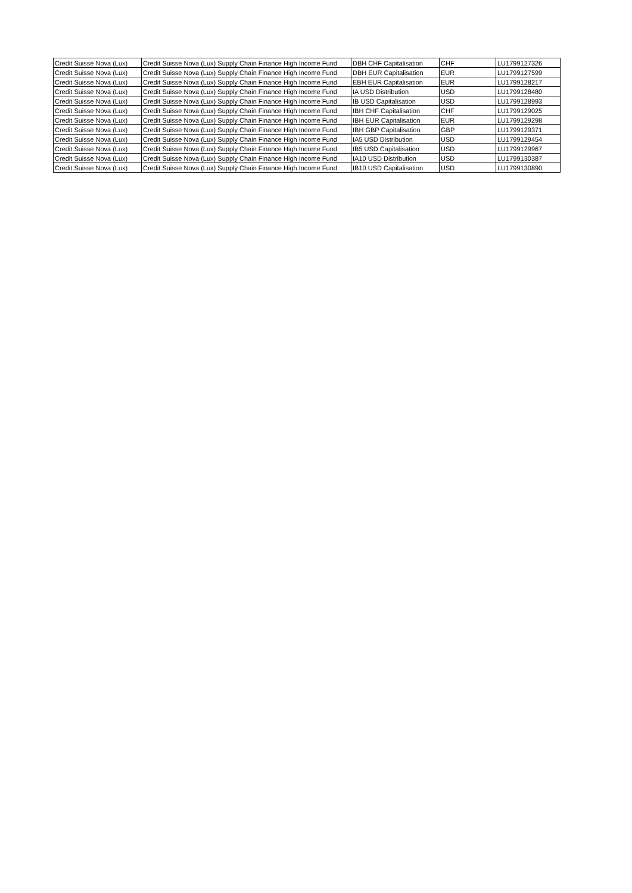| Credit Suisse Nova (Lux) | Credit Suisse Nova (Lux) Supply Chain Finance High Income Fund | DBH CHF Capitalisation | CHF | LU1799127326 |
| Credit Suisse Nova (Lux) | Credit Suisse Nova (Lux) Supply Chain Finance High Income Fund | DBH EUR Capitalisation | EUR | LU1799127599 |
| Credit Suisse Nova (Lux) | Credit Suisse Nova (Lux) Supply Chain Finance High Income Fund | EBH EUR Capitalisation | EUR | LU1799128217 |
| Credit Suisse Nova (Lux) | Credit Suisse Nova (Lux) Supply Chain Finance High Income Fund | IA USD Distribution | USD | LU1799128480 |
| Credit Suisse Nova (Lux) | Credit Suisse Nova (Lux) Supply Chain Finance High Income Fund | IB USD Capitalisation | USD | LU1799128993 |
| Credit Suisse Nova (Lux) | Credit Suisse Nova (Lux) Supply Chain Finance High Income Fund | IBH CHF Capitalisation | CHF | LU1799129025 |
| Credit Suisse Nova (Lux) | Credit Suisse Nova (Lux) Supply Chain Finance High Income Fund | IBH EUR Capitalisation | EUR | LU1799129298 |
| Credit Suisse Nova (Lux) | Credit Suisse Nova (Lux) Supply Chain Finance High Income Fund | IBH GBP Capitalisation | GBP | LU1799129371 |
| Credit Suisse Nova (Lux) | Credit Suisse Nova (Lux) Supply Chain Finance High Income Fund | IA5 USD Distribution | USD | LU1799129454 |
| Credit Suisse Nova (Lux) | Credit Suisse Nova (Lux) Supply Chain Finance High Income Fund | IB5 USD Capitalisation | USD | LU1799129967 |
| Credit Suisse Nova (Lux) | Credit Suisse Nova (Lux) Supply Chain Finance High Income Fund | IA10 USD Distribution | USD | LU1799130387 |
| Credit Suisse Nova (Lux) | Credit Suisse Nova (Lux) Supply Chain Finance High Income Fund | IB10 USD Capitalisation | USD | LU1799130890 |